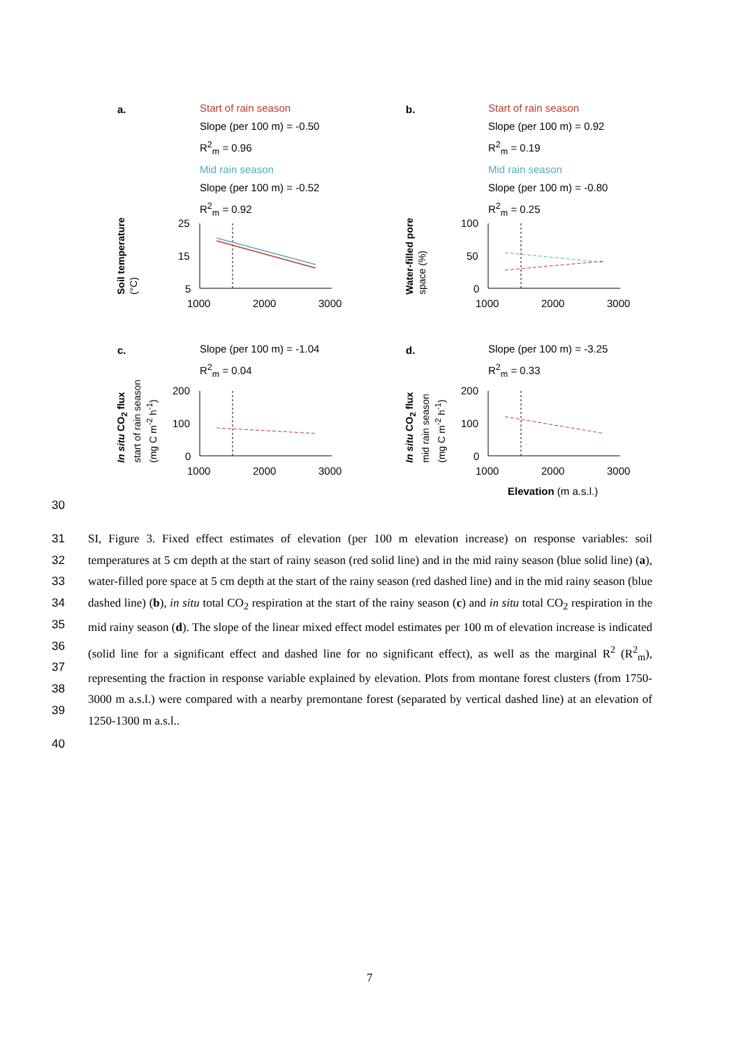a.
Start of rain season
Slope (per 100 m) = -0.50
R<sup>2</sup><sub>m</sub> = 0.96
Mid rain season
Slope (per 100 m) = -0.52
R<sup>2</sup><sub>m</sub> = 0.92
Soil temperature
(°C)
25
15
5
1000
2000
3000
b.
Start of rain season
Slope (per 100 m) = 0.92
R<sup>2</sup><sub>m</sub> = 0.19
Mid rain season
Slope (per 100 m) = -0.80
R<sup>2</sup><sub>m</sub> = 0.25
Water-filled pore
space (%)
100
50
0
1000
2000
3000
c.
Slope (per 100 m) = -1.04
R<sup>2</sup><sub>m</sub> = 0.04
In situ CO<sub>2</sub> flux
start of rain season
(mg C m<sup>-2</sup> h<sup>-1</sup>)
200
100
0
1000
2000
3000
d.
Slope (per 100 m) = -3.25
R<sup>2</sup><sub>m</sub> = 0.33
In situ CO<sub>2</sub> flux
mid rain season
(mg C m<sup>-2</sup> h<sup>-1</sup>)
200
100
0
1000
2000
3000
Elevation (m a.s.l.)
30
31
32
33
34
35
36
37
38
39
SI, Figure 3. Fixed effect estimates of elevation (per 100 m elevation increase) on response variables: soil temperatures at 5 cm depth at the start of rainy season (red solid line) and in the mid rainy season (blue solid line) (a), water-filled pore space at 5 cm depth at the start of the rainy season (red dashed line) and in the mid rainy season (blue dashed line) (b), in situ total CO<sub>2</sub> respiration at the start of the rainy season (c) and in situ total CO<sub>2</sub> respiration in the mid rainy season (d). The slope of the linear mixed effect model estimates per 100 m of elevation increase is indicated (solid line for a significant effect and dashed line for no significant effect), as well as the marginal R<sup>2</sup> (R<sup>2</sup><sub>m</sub>), representing the fraction in response variable explained by elevation. Plots from montane forest clusters (from 1750-3000 m a.s.l.) were compared with a nearby premontane forest (separated by vertical dashed line) at an elevation of 1250-1300 m a.s.l..
40
7